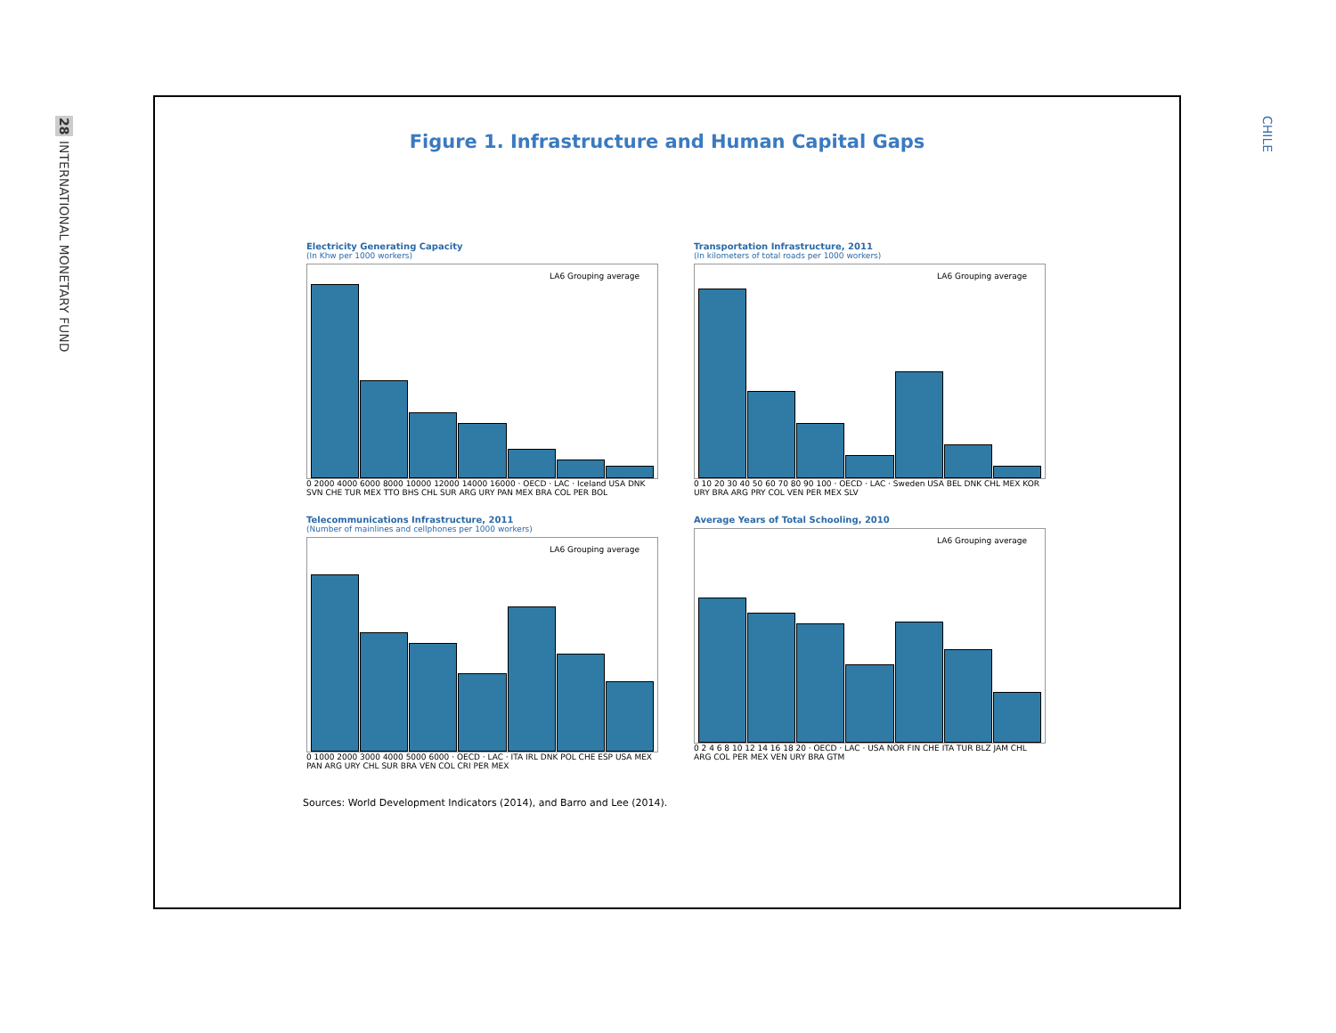28 INTERNATIONAL MONETARY FUND
CHILE
Figure 1. Infrastructure and Human Capital Gaps
Electricity Generating Capacity
(In Khw per 1000 workers)
LA6 Grouping average
0 2000 4000 6000 8000 10000 12000 14000 16000 · OECD · LAC · Iceland USA DNK SVN CHE TUR MEX TTO BHS CHL SUR ARG URY PAN MEX BRA COL PER BOL
Transportation Infrastructure, 2011
(In kilometers of total roads per 1000 workers)
LA6 Grouping average
0 10 20 30 40 50 60 70 80 90 100 · OECD · LAC · Sweden USA BEL DNK CHL MEX KOR URY BRA ARG PRY COL VEN PER MEX SLV
Telecommunications Infrastructure, 2011
(Number of mainlines and cellphones per 1000 workers)
LA6 Grouping average
0 1000 2000 3000 4000 5000 6000 · OECD · LAC · ITA IRL DNK POL CHE ESP USA MEX PAN ARG URY CHL SUR BRA VEN COL CRI PER MEX
Average Years of Total Schooling, 2010
LA6 Grouping average
0 2 4 6 8 10 12 14 16 18 20 · OECD · LAC · USA NOR FIN CHE ITA TUR BLZ JAM CHL ARG COL PER MEX VEN URY BRA GTM
Sources: World Development Indicators (2014), and Barro and Lee (2014).